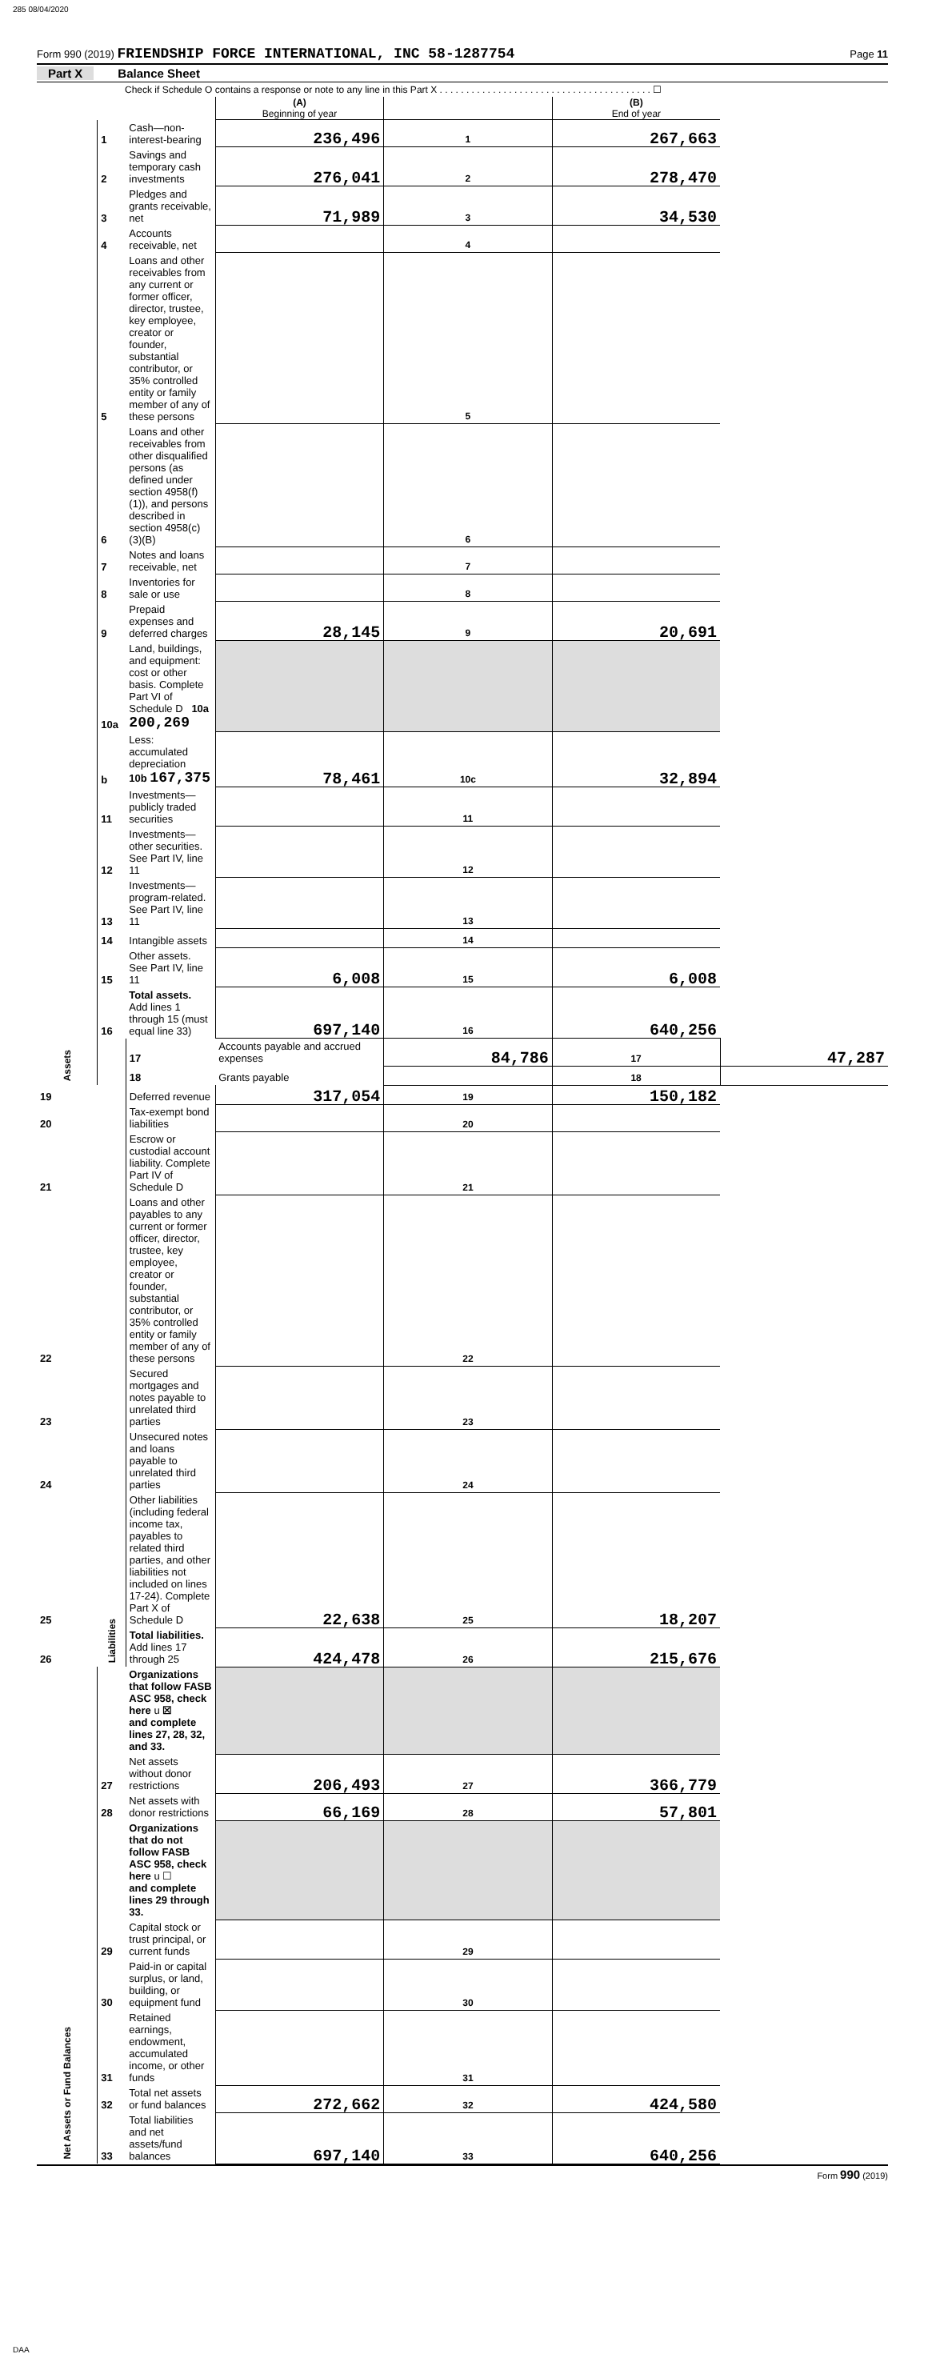285 08/04/2020
Form 990 (2019) FRIENDSHIP FORCE INTERNATIONAL, INC 58-1287754 Page 11
Part X Balance Sheet
Check if Schedule O contains a response or note to any line in this Part X . . . . . . . . . . . . . . . . . . . . . . . . . . . . . . . . . . . . . . . . ☐
| | | | (A) Beginning of year | | (B) End of year | |
| Assets | 1 | Cash—non-interest-bearing | 236,496 | 1 | 267,663 | |
| | 2 | Savings and temporary cash investments | 276,041 | 2 | 278,470 | |
| | 3 | Pledges and grants receivable, net | 71,989 | 3 | 34,530 | |
| | 4 | Accounts receivable, net | | 4 | | |
| | 5 | Loans and other receivables from any current or former officer, director, trustee, key employee, creator or founder, substantial contributor, or 35% controlled entity or family member of any of these persons | | 5 | | |
| | 6 | Loans and other receivables from other disqualified persons (as defined under section 4958(f)(1)), and persons described in section 4958(c)(3)(B) | | 6 | | |
| | 7 | Notes and loans receivable, net | | 7 | | |
| | 8 | Inventories for sale or use | | 8 | | |
| | 9 | Prepaid expenses and deferred charges | 28,145 | 9 | 20,691 | |
| | 10a | Land, buildings, and equipment: cost or other basis. Complete Part VI of Schedule D 10a 200,269 | | | | |
| | b | Less: accumulated depreciation 10b 167,375 | 78,461 | 10c | 32,894 | |
| | 11 | Investments—publicly traded securities | | 11 | | |
| | 12 | Investments—other securities. See Part IV, line 11 | | 12 | | |
| | 13 | Investments—program-related. See Part IV, line 11 | | 13 | | |
| | 14 | Intangible assets | | 14 | | |
| | 15 | Other assets. See Part IV, line 11 | 6,008 | 15 | 6,008 | |
| | 16 | Total assets. Add lines 1 through 15 (must equal line 33) | 697,140 | 16 | 640,256 | |
| | Liabilities | 17 | Accounts payable and accrued expenses | 84,786 | 17 | 47,287 |
| | | 18 | Grants payable | | 18 | |
| 19 | | Deferred revenue | 317,054 | 19 | 150,182 | |
| 20 | | Tax-exempt bond liabilities | | 20 | | |
| 21 | | Escrow or custodial account liability. Complete Part IV of Schedule D | | 21 | | |
| 22 | | Loans and other payables to any current or former officer, director, trustee, key employee, creator or founder, substantial contributor, or 35% controlled entity or family member of any of these persons | | 22 | | |
| 23 | | Secured mortgages and notes payable to unrelated third parties | | 23 | | |
| 24 | | Unsecured notes and loans payable to unrelated third parties | | 24 | | |
| 25 | | Other liabilities (including federal income tax, payables to related third parties, and other liabilities not included on lines 17-24). Complete Part X of Schedule D | 22,638 | 25 | 18,207 | |
| 26 | | Total liabilities. Add lines 17 through 25 | 424,478 | 26 | 215,676 | |
| Net Assets or Fund Balances | | Organizations that follow FASB ASC 958, check here u ☒ and complete lines 27, 28, 32, and 33. | | | | |
| | 27 | Net assets without donor restrictions | 206,493 | 27 | 366,779 | |
| | 28 | Net assets with donor restrictions | 66,169 | 28 | 57,801 | |
| | | Organizations that do not follow FASB ASC 958, check here u ☐ and complete lines 29 through 33. | | | | |
| | 29 | Capital stock or trust principal, or current funds | | 29 | | |
| | 30 | Paid-in or capital surplus, or land, building, or equipment fund | | 30 | | |
| | 31 | Retained earnings, endowment, accumulated income, or other funds | | 31 | | |
| | 32 | Total net assets or fund balances | 272,662 | 32 | 424,580 | |
| | 33 | Total liabilities and net assets/fund balances | 697,140 | 33 | 640,256 | |
Form 990 (2019)
DAA